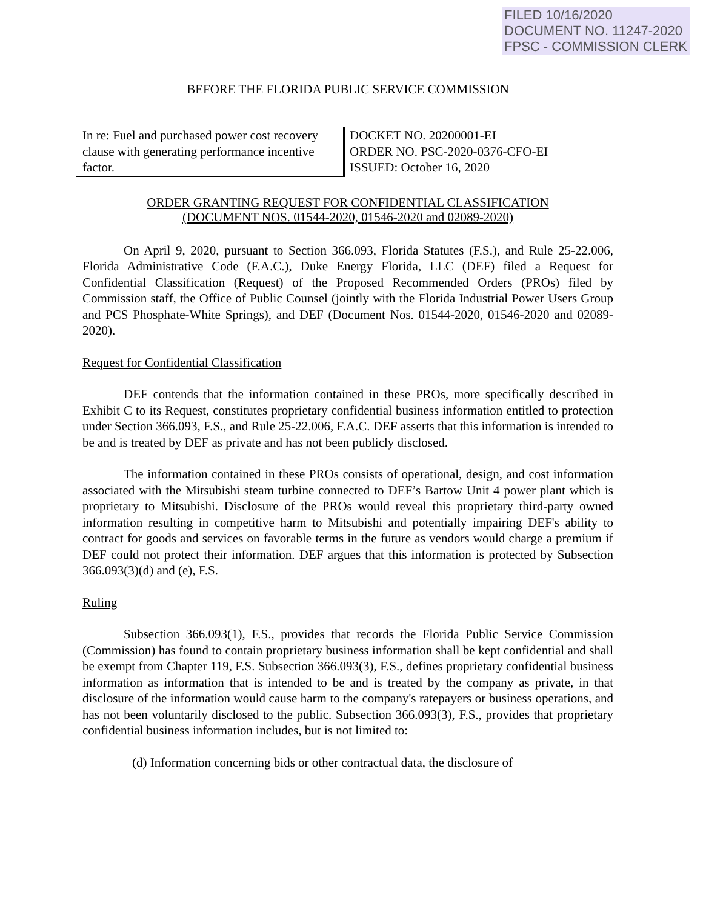FILED 10/16/2020
DOCUMENT NO. 11247-2020
FPSC - COMMISSION CLERK
BEFORE THE FLORIDA PUBLIC SERVICE COMMISSION
In re: Fuel and purchased power cost recovery clause with generating performance incentive factor.
DOCKET NO. 20200001-EI
ORDER NO. PSC-2020-0376-CFO-EI
ISSUED: October 16, 2020
ORDER GRANTING REQUEST FOR CONFIDENTIAL CLASSIFICATION
(DOCUMENT NOS. 01544-2020, 01546-2020 and 02089-2020)
On April 9, 2020, pursuant to Section 366.093, Florida Statutes (F.S.), and Rule 25-22.006, Florida Administrative Code (F.A.C.), Duke Energy Florida, LLC (DEF) filed a Request for Confidential Classification (Request) of the Proposed Recommended Orders (PROs) filed by Commission staff, the Office of Public Counsel (jointly with the Florida Industrial Power Users Group and PCS Phosphate-White Springs), and DEF (Document Nos. 01544-2020, 01546-2020 and 02089-2020).
Request for Confidential Classification
DEF contends that the information contained in these PROs, more specifically described in Exhibit C to its Request, constitutes proprietary confidential business information entitled to protection under Section 366.093, F.S., and Rule 25-22.006, F.A.C. DEF asserts that this information is intended to be and is treated by DEF as private and has not been publicly disclosed.
The information contained in these PROs consists of operational, design, and cost information associated with the Mitsubishi steam turbine connected to DEF’s Bartow Unit 4 power plant which is proprietary to Mitsubishi. Disclosure of the PROs would reveal this proprietary third-party owned information resulting in competitive harm to Mitsubishi and potentially impairing DEF's ability to contract for goods and services on favorable terms in the future as vendors would charge a premium if DEF could not protect their information. DEF argues that this information is protected by Subsection 366.093(3)(d) and (e), F.S.
Ruling
Subsection 366.093(1), F.S., provides that records the Florida Public Service Commission (Commission) has found to contain proprietary business information shall be kept confidential and shall be exempt from Chapter 119, F.S. Subsection 366.093(3), F.S., defines proprietary confidential business information as information that is intended to be and is treated by the company as private, in that disclosure of the information would cause harm to the company's ratepayers or business operations, and has not been voluntarily disclosed to the public. Subsection 366.093(3), F.S., provides that proprietary confidential business information includes, but is not limited to:
(d) Information concerning bids or other contractual data, the disclosure of